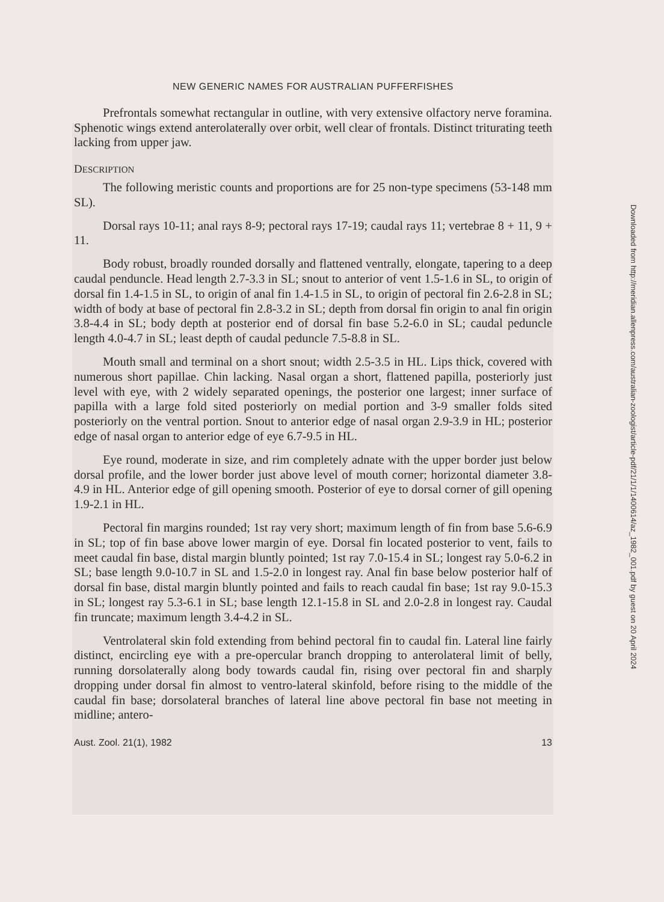NEW GENERIC NAMES FOR AUSTRALIAN PUFFERFISHES
Prefrontals somewhat rectangular in outline, with very extensive olfactory nerve foramina. Sphenotic wings extend anterolaterally over orbit, well clear of frontals. Distinct triturating teeth lacking from upper jaw.
DESCRIPTION
The following meristic counts and proportions are for 25 non-type specimens (53-148 mm SL).
Dorsal rays 10-11; anal rays 8-9; pectoral rays 17-19; caudal rays 11; vertebrae 8 + 11, 9 + 11.
Body robust, broadly rounded dorsally and flattened ventrally, elongate, tapering to a deep caudal penduncle. Head length 2.7-3.3 in SL; snout to anterior of vent 1.5-1.6 in SL, to origin of dorsal fin 1.4-1.5 in SL, to origin of anal fin 1.4-1.5 in SL, to origin of pectoral fin 2.6-2.8 in SL; width of body at base of pectoral fin 2.8-3.2 in SL; depth from dorsal fin origin to anal fin origin 3.8-4.4 in SL; body depth at posterior end of dorsal fin base 5.2-6.0 in SL; caudal peduncle length 4.0-4.7 in SL; least depth of caudal peduncle 7.5-8.8 in SL.
Mouth small and terminal on a short snout; width 2.5-3.5 in HL. Lips thick, covered with numerous short papillae. Chin lacking. Nasal organ a short, flattened papilla, posteriorly just level with eye, with 2 widely separated openings, the posterior one largest; inner surface of papilla with a large fold sited posteriorly on medial portion and 3-9 smaller folds sited posteriorly on the ventral portion. Snout to anterior edge of nasal organ 2.9-3.9 in HL; posterior edge of nasal organ to anterior edge of eye 6.7-9.5 in HL.
Eye round, moderate in size, and rim completely adnate with the upper border just below dorsal profile, and the lower border just above level of mouth corner; horizontal diameter 3.8-4.9 in HL. Anterior edge of gill opening smooth. Posterior of eye to dorsal corner of gill opening 1.9-2.1 in HL.
Pectoral fin margins rounded; 1st ray very short; maximum length of fin from base 5.6-6.9 in SL; top of fin base above lower margin of eye. Dorsal fin located posterior to vent, fails to meet caudal fin base, distal margin bluntly pointed; 1st ray 7.0-15.4 in SL; longest ray 5.0-6.2 in SL; base length 9.0-10.7 in SL and 1.5-2.0 in longest ray. Anal fin base below posterior half of dorsal fin base, distal margin bluntly pointed and fails to reach caudal fin base; 1st ray 9.0-15.3 in SL; longest ray 5.3-6.1 in SL; base length 12.1-15.8 in SL and 2.0-2.8 in longest ray. Caudal fin truncate; maximum length 3.4-4.2 in SL.
Ventrolateral skin fold extending from behind pectoral fin to caudal fin. Lateral line fairly distinct, encircling eye with a pre-opercular branch dropping to anterolateral limit of belly, running dorsolaterally along body towards caudal fin, rising over pectoral fin and sharply dropping under dorsal fin almost to ventro-lateral skinfold, before rising to the middle of the caudal fin base; dorsolateral branches of lateral line above pectoral fin base not meeting in midline; antero-
Aust. Zool. 21(1), 1982 13
Downloaded from http://meridian.allenpress.com/australian-zoologist/article-pdf/21/1/1/1400614/az_1982_001.pdf by guest on 20 April 2024